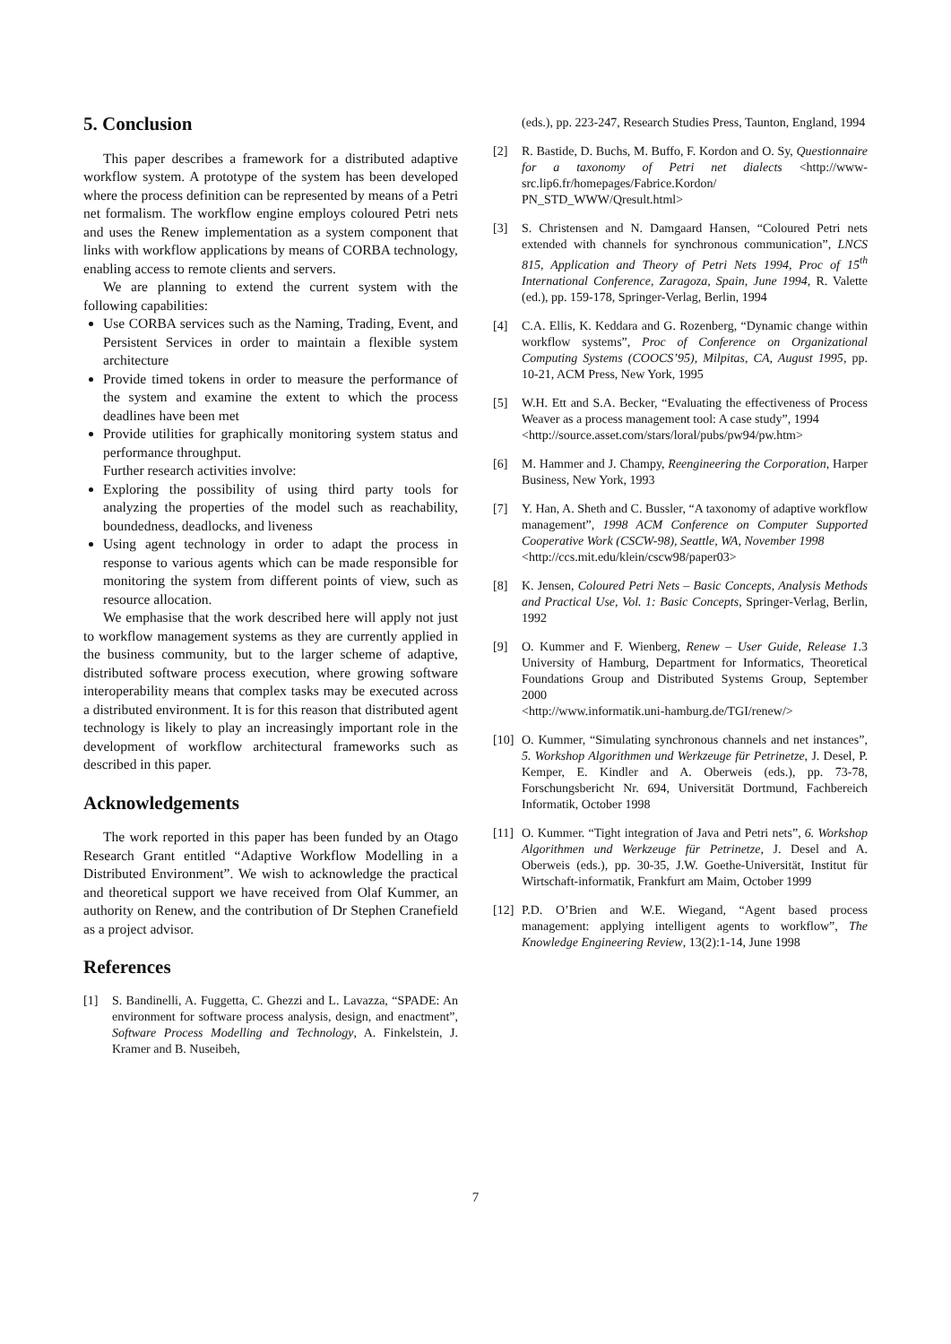5. Conclusion
This paper describes a framework for a distributed adaptive workflow system. A prototype of the system has been developed where the process definition can be represented by means of a Petri net formalism. The workflow engine employs coloured Petri nets and uses the Renew implementation as a system component that links with workflow applications by means of CORBA technology, enabling access to remote clients and servers.
We are planning to extend the current system with the following capabilities:
Use CORBA services such as the Naming, Trading, Event, and Persistent Services in order to maintain a flexible system architecture
Provide timed tokens in order to measure the performance of the system and examine the extent to which the process deadlines have been met
Provide utilities for graphically monitoring system status and performance throughput.
Further research activities involve:
Exploring the possibility of using third party tools for analyzing the properties of the model such as reachability, boundedness, deadlocks, and liveness
Using agent technology in order to adapt the process in response to various agents which can be made responsible for monitoring the system from different points of view, such as resource allocation.
We emphasise that the work described here will apply not just to workflow management systems as they are currently applied in the business community, but to the larger scheme of adaptive, distributed software process execution, where growing software interoperability means that complex tasks may be executed across a distributed environment. It is for this reason that distributed agent technology is likely to play an increasingly important role in the development of workflow architectural frameworks such as described in this paper.
Acknowledgements
The work reported in this paper has been funded by an Otago Research Grant entitled “Adaptive Workflow Modelling in a Distributed Environment”. We wish to acknowledge the practical and theoretical support we have received from Olaf Kummer, an authority on Renew, and the contribution of Dr Stephen Cranefield as a project advisor.
References
[1] S. Bandinelli, A. Fuggetta, C. Ghezzi and L. Lavazza, “SPADE: An environment for software process analysis, design, and enactment”, Software Process Modelling and Technology, A. Finkelstein, J. Kramer and B. Nuseibeh,
(eds.), pp. 223-247, Research Studies Press, Taunton, England, 1994
[2] R. Bastide, D. Buchs, M. Buffo, F. Kordon and O. Sy, Questionnaire for a taxonomy of Petri net dialects <http://www-src.lip6.fr/homepages/Fabrice.Kordon/ PN_STD_WWW/Qresult.html>
[3] S. Christensen and N. Damgaard Hansen, “Coloured Petri nets extended with channels for synchronous communication”, LNCS 815, Application and Theory of Petri Nets 1994, Proc of 15<sup>th</sup> International Conference, Zaragoza, Spain, June 1994, R. Valette (ed.), pp. 159-178, Springer-Verlag, Berlin, 1994
[4] C.A. Ellis, K. Keddara and G. Rozenberg, “Dynamic change within workflow systems”, Proc of Conference on Organizational Computing Systems (COOCS’95), Milpitas, CA, August 1995, pp. 10-21, ACM Press, New York, 1995
[5] W.H. Ett and S.A. Becker, “Evaluating the effectiveness of Process Weaver as a process management tool: A case study”, 1994
<http://source.asset.com/stars/loral/pubs/pw94/pw.htm>
[6] M. Hammer and J. Champy, Reengineering the Corporation, Harper Business, New York, 1993
[7] Y. Han, A. Sheth and C. Bussler, “A taxonomy of adaptive workflow management”, 1998 ACM Conference on Computer Supported Cooperative Work (CSCW-98), Seattle, WA, November 1998
<http://ccs.mit.edu/klein/cscw98/paper03>
[8] K. Jensen, Coloured Petri Nets – Basic Concepts, Analysis Methods and Practical Use, Vol. 1: Basic Concepts, Springer-Verlag, Berlin, 1992
[9] O. Kummer and F. Wienberg, Renew – User Guide, Release 1.3 University of Hamburg, Department for Informatics, Theoretical Foundations Group and Distributed Systems Group, September 2000
<http://www.informatik.uni-hamburg.de/TGI/renew/>
[10] O. Kummer, “Simulating synchronous channels and net instances”, 5. Workshop Algorithmen und Werkzeuge für Petrinetze, J. Desel, P. Kemper, E. Kindler and A. Oberweis (eds.), pp. 73-78, Forschungsbericht Nr. 694, Universität Dortmund, Fachbereich Informatik, October 1998
[11] O. Kummer. “Tight integration of Java and Petri nets”, 6. Workshop Algorithmen und Werkzeuge für Petrinetze, J. Desel and A. Oberweis (eds.), pp. 30-35, J.W. Goethe-Universität, Institut für Wirtschaft-informatik, Frankfurt am Maim, October 1999
[12] P.D. O’Brien and W.E. Wiegand, “Agent based process management: applying intelligent agents to workflow”, The Knowledge Engineering Review, 13(2):1-14, June 1998
7